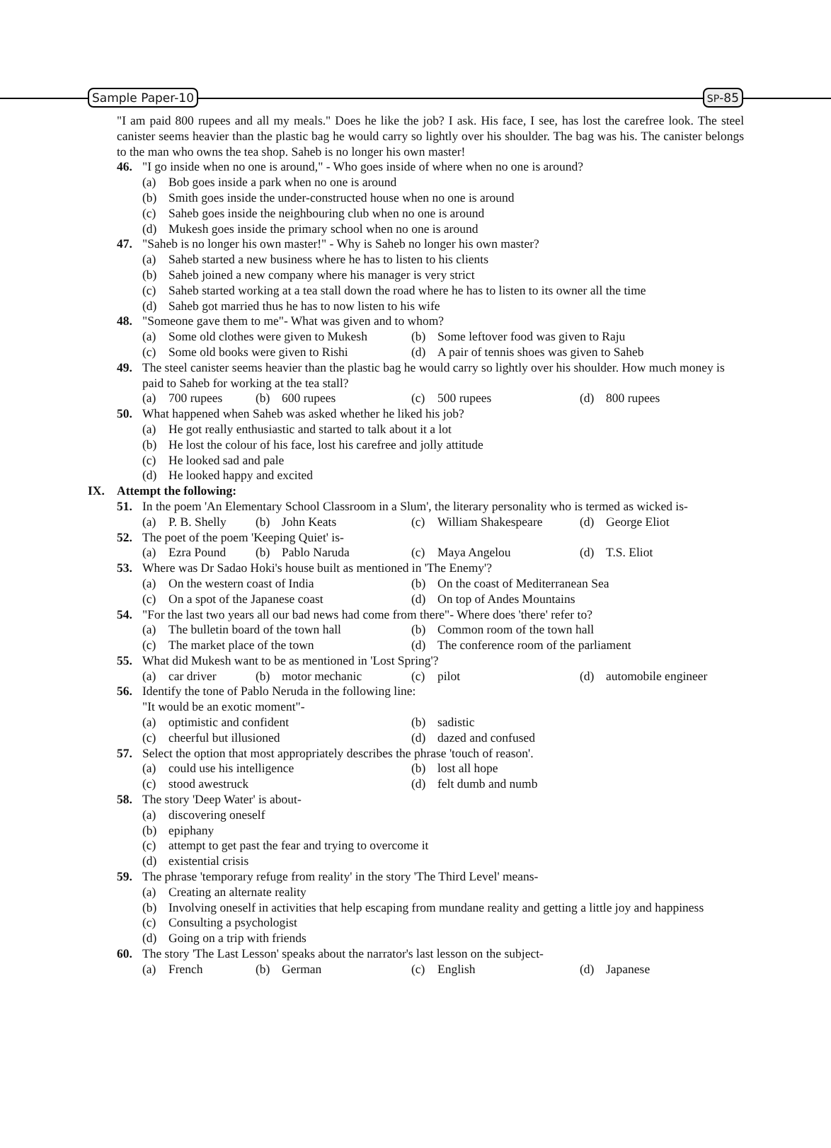Sample Paper-10 SP-85
"I am paid 800 rupees and all my meals." Does he like the job? I ask. His face, I see, has lost the carefree look. The steel canister seems heavier than the plastic bag he would carry so lightly over his shoulder. The bag was his. The canister belongs to the man who owns the tea shop. Saheb is no longer his own master!
46. "I go inside when no one is around," - Who goes inside of where when no one is around?
(a) Bob goes inside a park when no one is around
(b) Smith goes inside the under-constructed house when no one is around
(c) Saheb goes inside the neighbouring club when no one is around
(d) Mukesh goes inside the primary school when no one is around
47. "Saheb is no longer his own master!" - Why is Saheb no longer his own master?
(a) Saheb started a new business where he has to listen to his clients
(b) Saheb joined a new company where his manager is very strict
(c) Saheb started working at a tea stall down the road where he has to listen to its owner all the time
(d) Saheb got married thus he has to now listen to his wife
48. "Someone gave them to me"- What was given and to whom?
(a) Some old clothes were given to Mukesh
(b) Some leftover food was given to Raju
(c) Some old books were given to Rishi
(d) A pair of tennis shoes was given to Saheb
49. The steel canister seems heavier than the plastic bag he would carry so lightly over his shoulder. How much money is paid to Saheb for working at the tea stall?
(a) 700 rupees (b) 600 rupees (c) 500 rupees (d) 800 rupees
50. What happened when Saheb was asked whether he liked his job?
(a) He got really enthusiastic and started to talk about it a lot
(b) He lost the colour of his face, lost his carefree and jolly attitude
(c) He looked sad and pale
(d) He looked happy and excited
IX. Attempt the following:
51. In the poem 'An Elementary School Classroom in a Slum', the literary personality who is termed as wicked is-
(a) P. B. Shelly
(b) John Keats (c) William Shakespeare
(d) George Eliot
52. The poet of the poem 'Keeping Quiet' is-
(a) Ezra Pound (b) Pablo Naruda (c) Maya Angelou (d) T.S. Eliot
53. Where was Dr Sadao Hoki's house built as mentioned in 'The Enemy'?
(a) On the western coast of India (b) On the coast of Mediterranean Sea
(c) On a spot of the Japanese coast (d) On top of Andes Mountains
54. "For the last two years all our bad news had come from there"- Where does 'there' refer to?
(a) The bulletin board of the town hall
(b) Common room of the town hall
(c) The market place of the town (d) The conference room of the parliament
55. What did Mukesh want to be as mentioned in 'Lost Spring'?
(a) car driver (b) motor mechanic (c) pilot (d) automobile engineer
56. Identify the tone of Pablo Neruda in the following line:
"It would be an exotic moment"-
(a) optimistic and confident (b) sadistic
(c) cheerful but illusioned (d) dazed and confused
57. Select the option that most appropriately describes the phrase 'touch of reason'.
(a) could use his intelligence (b) lost all hope
(c) stood awestruck (d) felt dumb and numb
58. The story 'Deep Water' is about-
(a) discovering oneself
(b) epiphany
(c) attempt to get past the fear and trying to overcome it
(d) existential crisis
59. The phrase 'temporary refuge from reality' in the story 'The Third Level' means-
(a) Creating an alternate reality
(b) Involving oneself in activities that help escaping from mundane reality and getting a little joy and happiness
(c) Consulting a psychologist
(d) Going on a trip with friends
60. The story 'The Last Lesson' speaks about the narrator's last lesson on the subject-
(a) French (b) German (c) English (d) Japanese